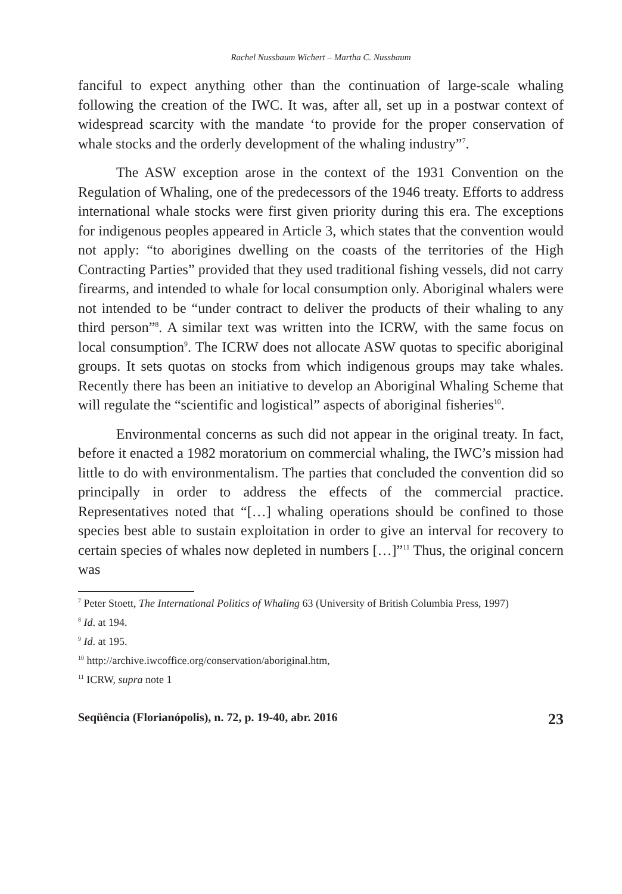Rachel Nussbaum Wichert – Martha C. Nussbaum
fanciful to expect anything other than the continuation of large-scale whaling following the creation of the IWC. It was, after all, set up in a postwar context of widespread scarcity with the mandate ‘to provide for the proper conservation of whale stocks and the orderly development of the whaling industry”<sup>7</sup>.
The ASW exception arose in the context of the 1931 Convention on the Regulation of Whaling, one of the predecessors of the 1946 treaty. Efforts to address international whale stocks were first given priority during this era. The exceptions for indigenous peoples appeared in Article 3, which states that the convention would not apply: “to aborigines dwelling on the coasts of the territories of the High Contracting Parties” provided that they used traditional fishing vessels, did not carry firearms, and intended to whale for local consumption only. Aboriginal whalers were not intended to be “under contract to deliver the products of their whaling to any third person”<sup>8</sup>. A similar text was written into the ICRW, with the same focus on local consumption<sup>9</sup>. The ICRW does not allocate ASW quotas to specific aboriginal groups. It sets quotas on stocks from which indigenous groups may take whales. Recently there has been an initiative to develop an Aboriginal Whaling Scheme that will regulate the “scientific and logistical” aspects of aboriginal fisheries<sup>10</sup>.
Environmental concerns as such did not appear in the original treaty. In fact, before it enacted a 1982 moratorium on commercial whaling, the IWC’s mission had little to do with environmentalism. The parties that concluded the convention did so principally in order to address the effects of the commercial practice. Representatives noted that “[…] whaling operations should be confined to those species best able to sustain exploitation in order to give an interval for recovery to certain species of whales now depleted in numbers […]”<sup>11</sup> Thus, the original concern was
<sup>7</sup> Peter Stoett, The International Politics of Whaling 63 (University of British Columbia Press, 1997)
<sup>8</sup> Id. at 194.
<sup>9</sup> Id. at 195.
<sup>10</sup> http://archive.iwcoffice.org/conservation/aboriginal.htm,
<sup>11</sup> ICRW, supra note 1
Seqüência (Florianópolis), n. 72, p. 19-40, abr. 2016 23